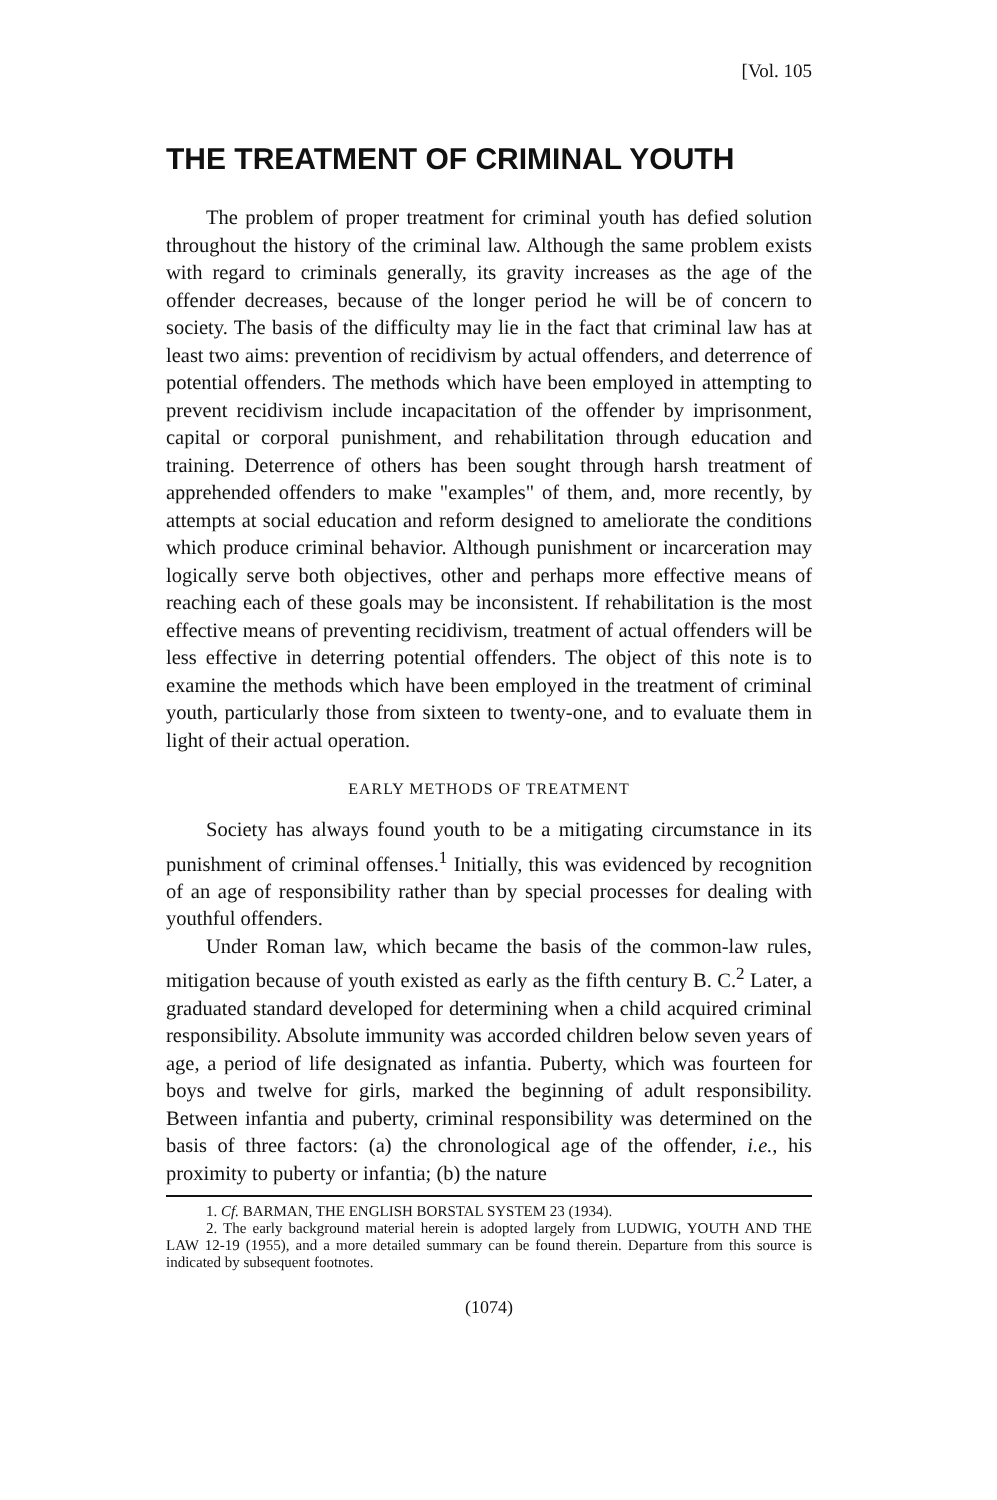[Vol. 105
THE TREATMENT OF CRIMINAL YOUTH
The problem of proper treatment for criminal youth has defied solution throughout the history of the criminal law. Although the same problem exists with regard to criminals generally, its gravity increases as the age of the offender decreases, because of the longer period he will be of concern to society. The basis of the difficulty may lie in the fact that criminal law has at least two aims: prevention of recidivism by actual offenders, and deterrence of potential offenders. The methods which have been employed in attempting to prevent recidivism include incapacitation of the offender by imprisonment, capital or corporal punishment, and rehabilitation through education and training. Deterrence of others has been sought through harsh treatment of apprehended offenders to make "examples" of them, and, more recently, by attempts at social education and reform designed to ameliorate the conditions which produce criminal behavior. Although punishment or incarceration may logically serve both objectives, other and perhaps more effective means of reaching each of these goals may be inconsistent. If rehabilitation is the most effective means of preventing recidivism, treatment of actual offenders will be less effective in deterring potential offenders. The object of this note is to examine the methods which have been employed in the treatment of criminal youth, particularly those from sixteen to twenty-one, and to evaluate them in light of their actual operation.
EARLY METHODS OF TREATMENT
Society has always found youth to be a mitigating circumstance in its punishment of criminal offenses.<sup>1</sup> Initially, this was evidenced by recognition of an age of responsibility rather than by special processes for dealing with youthful offenders.
Under Roman law, which became the basis of the common-law rules, mitigation because of youth existed as early as the fifth century B. C.<sup>2</sup> Later, a graduated standard developed for determining when a child acquired criminal responsibility. Absolute immunity was accorded children below seven years of age, a period of life designated as infantia. Puberty, which was fourteen for boys and twelve for girls, marked the beginning of adult responsibility. Between infantia and puberty, criminal responsibility was determined on the basis of three factors: (a) the chronological age of the offender, i.e., his proximity to puberty or infantia; (b) the nature
1. Cf. BARMAN, THE ENGLISH BORSTAL SYSTEM 23 (1934).
2. The early background material herein is adopted largely from LUDWIG, YOUTH AND THE LAW 12-19 (1955), and a more detailed summary can be found therein. Departure from this source is indicated by subsequent footnotes.
(1074)